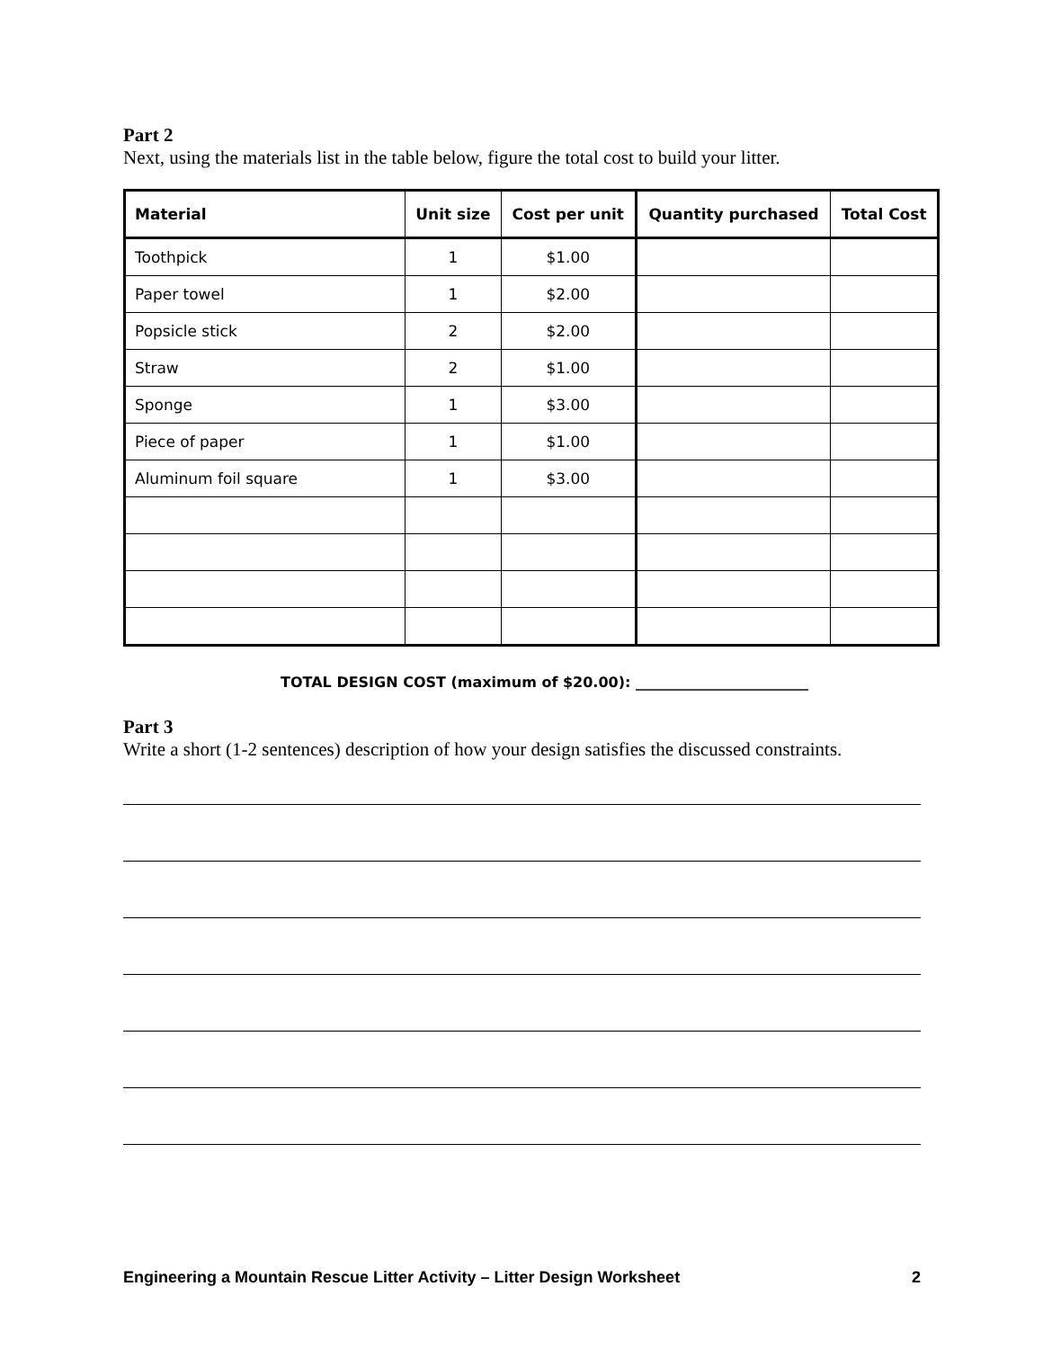Part 2
Next, using the materials list in the table below, figure the total cost to build your litter.
| Material | Unit size | Cost per unit | Quantity purchased | Total Cost |
| --- | --- | --- | --- | --- |
| Toothpick | 1 | $1.00 | | |
| Paper towel | 1 | $2.00 | | |
| Popsicle stick | 2 | $2.00 | | |
| Straw | 2 | $1.00 | | |
| Sponge | 1 | $3.00 | | |
| Piece of paper | 1 | $1.00 | | |
| Aluminum foil square | 1 | $3.00 | | |
TOTAL DESIGN COST (maximum of $20.00): ________________________
Part 3
Write a short (1-2 sentences) description of how your design satisfies the discussed constraints.
Engineering a Mountain Rescue Litter Activity – Litter Design Worksheet 2